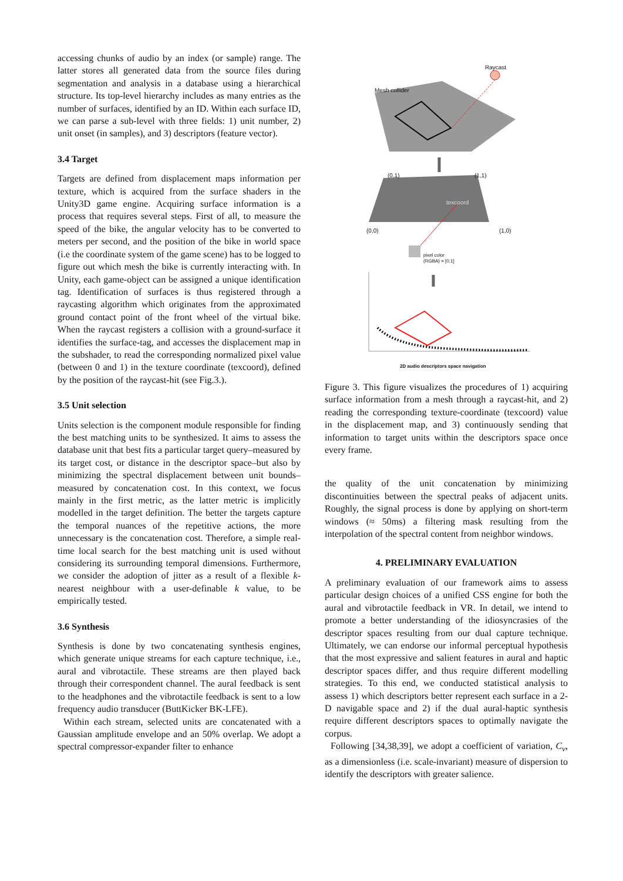accessing chunks of audio by an index (or sample) range. The latter stores all generated data from the source files during segmentation and analysis in a database using a hierarchical structure. Its top-level hierarchy includes as many entries as the number of surfaces, identified by an ID. Within each surface ID, we can parse a sub-level with three fields: 1) unit number, 2) unit onset (in samples), and 3) descriptors (feature vector).
3.4 Target
Targets are defined from displacement maps information per texture, which is acquired from the surface shaders in the Unity3D game engine. Acquiring surface information is a process that requires several steps. First of all, to measure the speed of the bike, the angular velocity has to be converted to meters per second, and the position of the bike in world space (i.e the coordinate system of the game scene) has to be logged to figure out which mesh the bike is currently interacting with. In Unity, each game-object can be assigned a unique identification tag. Identification of surfaces is thus registered through a raycasting algorithm which originates from the approximated ground contact point of the front wheel of the virtual bike. When the raycast registers a collision with a ground-surface it identifies the surface-tag, and accesses the displacement map in the subshader, to read the corresponding normalized pixel value (between 0 and 1) in the texture coordinate (texcoord), defined by the position of the raycast-hit (see Fig.3.).
3.5 Unit selection
Units selection is the component module responsible for finding the best matching units to be synthesized. It aims to assess the database unit that best fits a particular target query–measured by its target cost, or distance in the descriptor space–but also by minimizing the spectral displacement between unit bounds–measured by concatenation cost. In this context, we focus mainly in the first metric, as the latter metric is implicitly modelled in the target definition. The better the targets capture the temporal nuances of the repetitive actions, the more unnecessary is the concatenation cost. Therefore, a simple real-time local search for the best matching unit is used without considering its surrounding temporal dimensions. Furthermore, we consider the adoption of jitter as a result of a flexible k-nearest neighbour with a user-definable k value, to be empirically tested.
3.6 Synthesis
Synthesis is done by two concatenating synthesis engines, which generate unique streams for each capture technique, i.e., aural and vibrotactile. These streams are then played back through their correspondent channel. The aural feedback is sent to the headphones and the vibrotactile feedback is sent to a low frequency audio transducer (ButtKicker BK-LFE).
Within each stream, selected units are concatenated with a Gaussian amplitude envelope and an 50% overlap. We adopt a spectral compressor-expander filter to enhance
Raycast
Mesh collider
(0,1) (1,1)
texcoord
(0,0) (1,0)
pixel color
(RGBA) = [0;1]
2D audio descriptors space navigation
Figure 3. This figure visualizes the procedures of 1) acquiring surface information from a mesh through a raycast-hit, and 2) reading the corresponding texture-coordinate (texcoord) value in the displacement map, and 3) continuously sending that information to target units within the descriptors space once every frame.
the quality of the unit concatenation by minimizing discontinuities between the spectral peaks of adjacent units. Roughly, the signal process is done by applying on short-term windows (≈ 50ms) a filtering mask resulting from the interpolation of the spectral content from neighbor windows.
4. PRELIMINARY EVALUATION
A preliminary evaluation of our framework aims to assess particular design choices of a unified CSS engine for both the aural and vibrotactile feedback in VR. In detail, we intend to promote a better understanding of the idiosyncrasies of the descriptor spaces resulting from our dual capture technique. Ultimately, we can endorse our informal perceptual hypothesis that the most expressive and salient features in aural and haptic descriptor spaces differ, and thus require different modelling strategies. To this end, we conducted statistical analysis to assess 1) which descriptors better represent each surface in a 2-D navigable space and 2) if the dual aural-haptic synthesis require different descriptors spaces to optimally navigate the corpus.
Following [34,38,39], we adopt a coefficient of variation, C<sub>v</sub>, as a dimensionless (i.e. scale-invariant) measure of dispersion to identify the descriptors with greater salience.